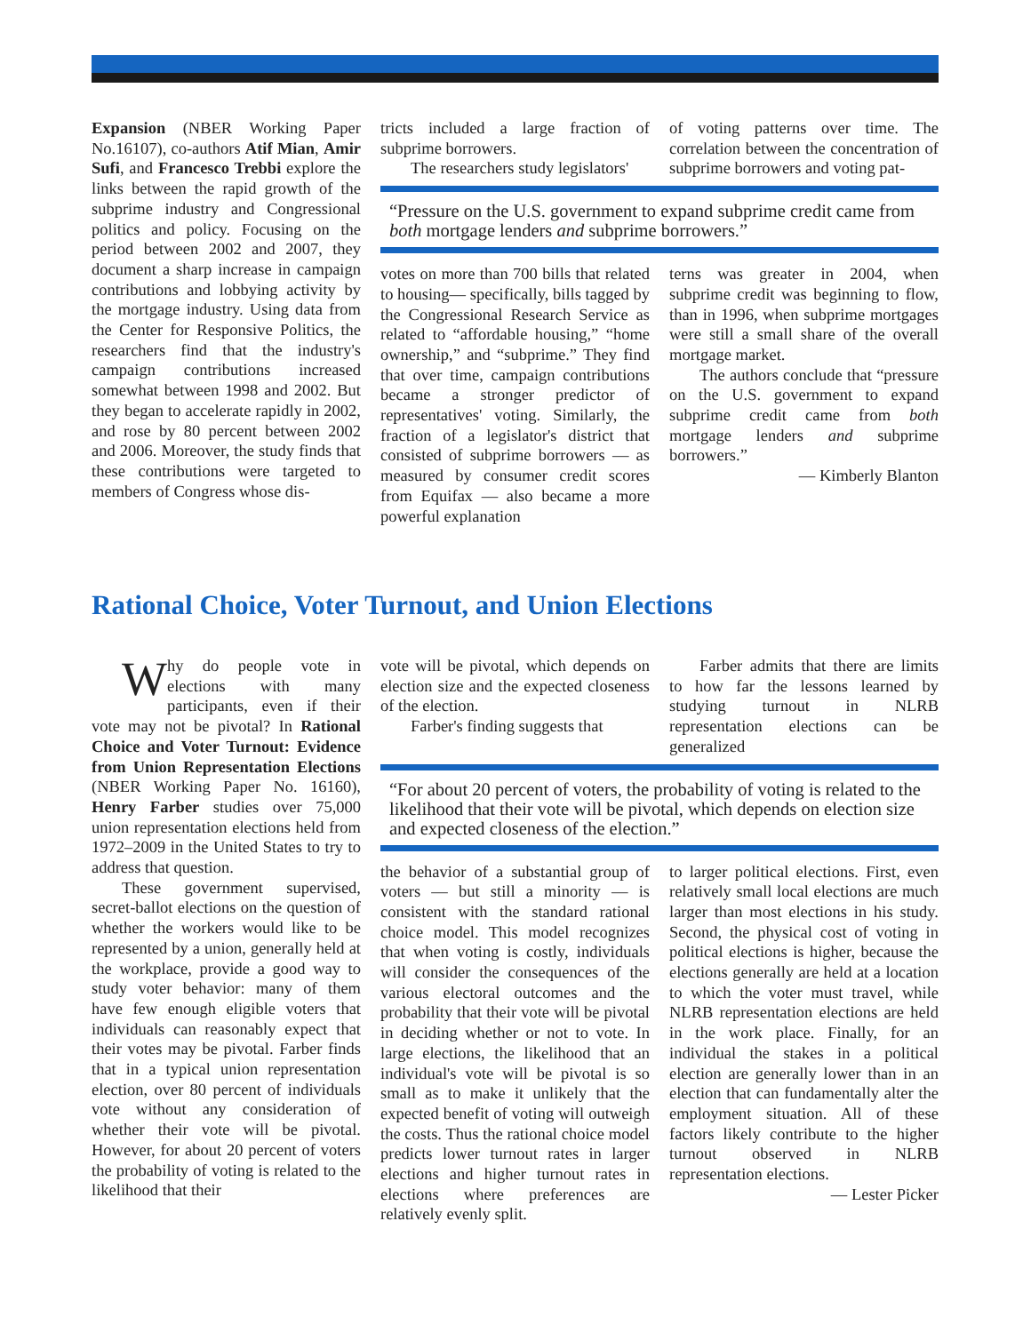Expansion (NBER Working Paper No.16107), co-authors Atif Mian, Amir Sufi, and Francesco Trebbi explore the links between the rapid growth of the subprime industry and Congressional politics and policy. Focusing on the period between 2002 and 2007, they document a sharp increase in campaign contributions and lobbying activity by the mortgage industry. Using data from the Center for Responsive Politics, the researchers find that the industry's campaign contributions increased somewhat between 1998 and 2002. But they began to accelerate rapidly in 2002, and rose by 80 percent between 2002 and 2006. Moreover, the study finds that these contributions were targeted to members of Congress whose dis-
tricts included a large fraction of subprime borrowers.
The researchers study legislators'
of voting patterns over time. The correlation between the concentration of subprime borrowers and voting pat-
“Pressure on the U.S. government to expand subprime credit came from both mortgage lenders and subprime borrowers.”
votes on more than 700 bills that related to housing— specifically, bills tagged by the Congressional Research Service as related to “affordable housing,” “home ownership,” and “subprime.” They find that over time, campaign contributions became a stronger predictor of representatives' voting. Similarly, the fraction of a legislator's district that consisted of subprime borrowers — as measured by consumer credit scores from Equifax — also became a more powerful explanation
terns was greater in 2004, when subprime credit was beginning to flow, than in 1996, when subprime mortgages were still a small share of the overall mortgage market.
The authors conclude that “pressure on the U.S. government to expand subprime credit came from both mortgage lenders and subprime borrowers.”
— Kimberly Blanton
Rational Choice, Voter Turnout, and Union Elections
Why do people vote in elections with many participants, even if their vote may not be pivotal? In Rational Choice and Voter Turnout: Evidence from Union Representation Elections (NBER Working Paper No. 16160), Henry Farber studies over 75,000 union representation elections held from 1972–2009 in the United States to try to address that question.
These government supervised, secret-ballot elections on the question of whether the workers would like to be represented by a union, generally held at the workplace, provide a good way to study voter behavior: many of them have few enough eligible voters that individuals can reasonably expect that their votes may be pivotal. Farber finds that in a typical union representation election, over 80 percent of individuals vote without any consideration of whether their vote will be pivotal. However, for about 20 percent of voters the probability of voting is related to the likelihood that their
vote will be pivotal, which depends on election size and the expected closeness of the election.
Farber's finding suggests that
Farber admits that there are limits to how far the lessons learned by studying turnout in NLRB representation elections can be generalized
“For about 20 percent of voters, the probability of voting is related to the likelihood that their vote will be pivotal, which depends on election size and expected closeness of the election.”
the behavior of a substantial group of voters — but still a minority — is consistent with the standard rational choice model. This model recognizes that when voting is costly, individuals will consider the consequences of the various electoral outcomes and the probability that their vote will be pivotal in deciding whether or not to vote. In large elections, the likelihood that an individual's vote will be pivotal is so small as to make it unlikely that the expected benefit of voting will outweigh the costs. Thus the rational choice model predicts lower turnout rates in larger elections and higher turnout rates in elections where preferences are relatively evenly split.
to larger political elections. First, even relatively small local elections are much larger than most elections in his study. Second, the physical cost of voting in political elections is higher, because the elections generally are held at a location to which the voter must travel, while NLRB representation elections are held in the work place. Finally, for an individual the stakes in a political election are generally lower than in an election that can fundamentally alter the employment situation. All of these factors likely contribute to the higher turnout observed in NLRB representation elections.
— Lester Picker